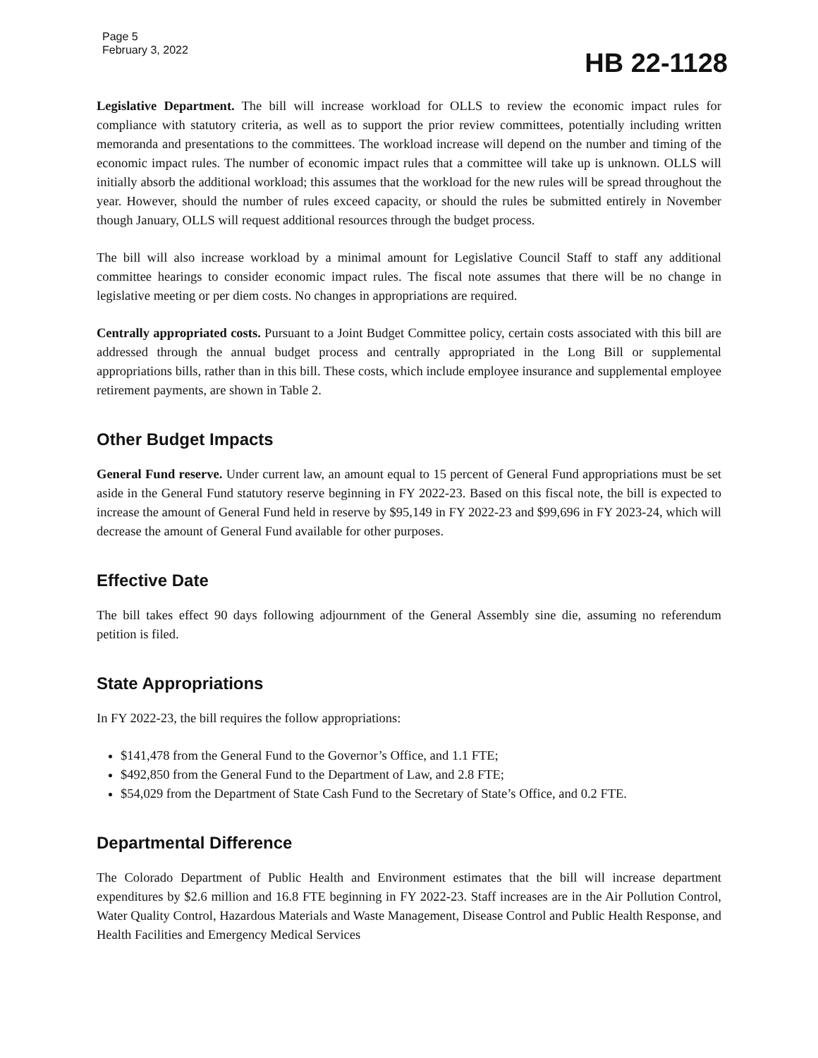Page 5
February 3, 2022
HB 22-1128
Legislative Department. The bill will increase workload for OLLS to review the economic impact rules for compliance with statutory criteria, as well as to support the prior review committees, potentially including written memoranda and presentations to the committees. The workload increase will depend on the number and timing of the economic impact rules. The number of economic impact rules that a committee will take up is unknown. OLLS will initially absorb the additional workload; this assumes that the workload for the new rules will be spread throughout the year. However, should the number of rules exceed capacity, or should the rules be submitted entirely in November though January, OLLS will request additional resources through the budget process.
The bill will also increase workload by a minimal amount for Legislative Council Staff to staff any additional committee hearings to consider economic impact rules. The fiscal note assumes that there will be no change in legislative meeting or per diem costs. No changes in appropriations are required.
Centrally appropriated costs. Pursuant to a Joint Budget Committee policy, certain costs associated with this bill are addressed through the annual budget process and centrally appropriated in the Long Bill or supplemental appropriations bills, rather than in this bill. These costs, which include employee insurance and supplemental employee retirement payments, are shown in Table 2.
Other Budget Impacts
General Fund reserve. Under current law, an amount equal to 15 percent of General Fund appropriations must be set aside in the General Fund statutory reserve beginning in FY 2022-23. Based on this fiscal note, the bill is expected to increase the amount of General Fund held in reserve by $95,149 in FY 2022-23 and $99,696 in FY 2023-24, which will decrease the amount of General Fund available for other purposes.
Effective Date
The bill takes effect 90 days following adjournment of the General Assembly sine die, assuming no referendum petition is filed.
State Appropriations
In FY 2022-23, the bill requires the follow appropriations:
$141,478 from the General Fund to the Governor’s Office, and 1.1 FTE;
$492,850 from the General Fund to the Department of Law, and 2.8 FTE;
$54,029 from the Department of State Cash Fund to the Secretary of State’s Office, and 0.2 FTE.
Departmental Difference
The Colorado Department of Public Health and Environment estimates that the bill will increase department expenditures by $2.6 million and 16.8 FTE beginning in FY 2022-23. Staff increases are in the Air Pollution Control, Water Quality Control, Hazardous Materials and Waste Management, Disease Control and Public Health Response, and Health Facilities and Emergency Medical Services